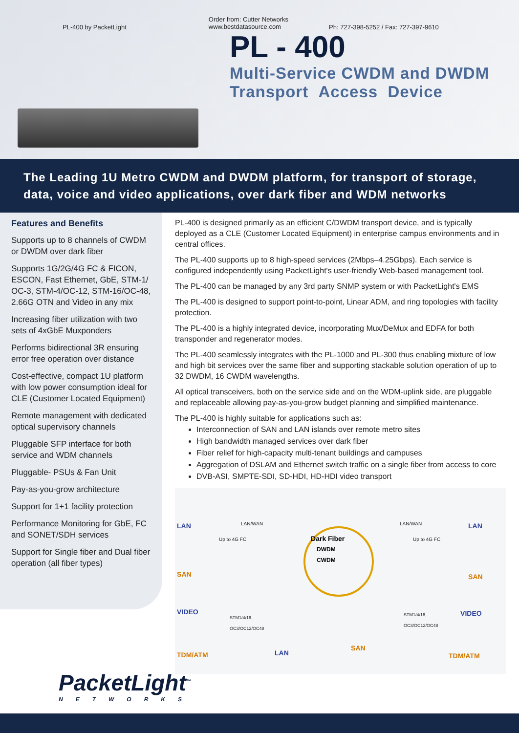PL-400 by PacketLight
Order from: Cutter Networks
www.bestdatasource.com
Ph: 727-398-5252 / Fax: 727-397-9610
PL - 400
Multi-Service CWDM and DWDM
Transport Access Device
The Leading 1U Metro CWDM and DWDM platform, for transport of storage, data, voice and video applications, over dark fiber and WDM networks
Features and Benefits
Supports up to 8 channels of CWDM or DWDM over dark fiber
Supports 1G/2G/4G FC & FICON, ESCON, Fast Ethernet, GbE, STM-1/ OC-3, STM-4/OC-12, STM-16/OC-48, 2.66G OTN and Video in any mix
Increasing fiber utilization with two sets of 4xGbE Muxponders
Performs bidirectional 3R ensuring error free operation over distance
Cost-effective, compact 1U platform with low power consumption ideal for CLE (Customer Located Equipment)
Remote management with dedicated optical supervisory channels
Pluggable SFP interface for both service and WDM channels
Pluggable- PSUs & Fan Unit
Pay-as-you-grow architecture
Support for 1+1 facility protection
Performance Monitoring for GbE, FC and SONET/SDH services
Support for Single fiber and Dual fiber operation (all fiber types)
PL-400 is designed primarily as an efficient C/DWDM transport device, and is typically deployed as a CLE (Customer Located Equipment) in enterprise campus environments and in central offices.
The PL-400 supports up to 8 high-speed services (2Mbps–4.25Gbps). Each service is configured independently using PacketLight's user-friendly Web-based management tool.
The PL-400 can be managed by any 3rd party SNMP system or with PacketLight's EMS
The PL-400 is designed to support point-to-point, Linear ADM, and ring topologies with facility protection.
The PL-400 is a highly integrated device, incorporating Mux/DeMux and EDFA for both transponder and regenerator modes.
The PL-400 seamlessly integrates with the PL-1000 and PL-300 thus enabling mixture of low and high bit services over the same fiber and supporting stackable solution operation of up to 32 DWDM, 16 CWDM wavelengths.
All optical transceivers, both on the service side and on the WDM-uplink side, are pluggable and replaceable allowing pay-as-you-grow budget planning and simplified maintenance.
The PL-400 is highly suitable for applications such as:
Interconnection of SAN and LAN islands over remote metro sites
High bandwidth managed services over dark fiber
Fiber relief for high-capacity multi-tenant buildings and campuses
Aggregation of DSLAM and Ethernet switch traffic on a single fiber from access to core
DVB-ASI, SMPTE-SDI, SD-HDI, HD-HDI video transport
LAN LAN/WAN
Dark Fiber
DWDM
CWDM
LAN/WAN LAN
Up to 4G FC Up to 4G FC
SAN SAN
VIDEO VIDEO STM1/4/16,
OC3/OC12/OC48
STM1/4/16,
OC3/OC12/OC48
TDM/ATM LAN
SAN
TDM/ATM
PacketLight<sup>™</sup>
NETWORKS